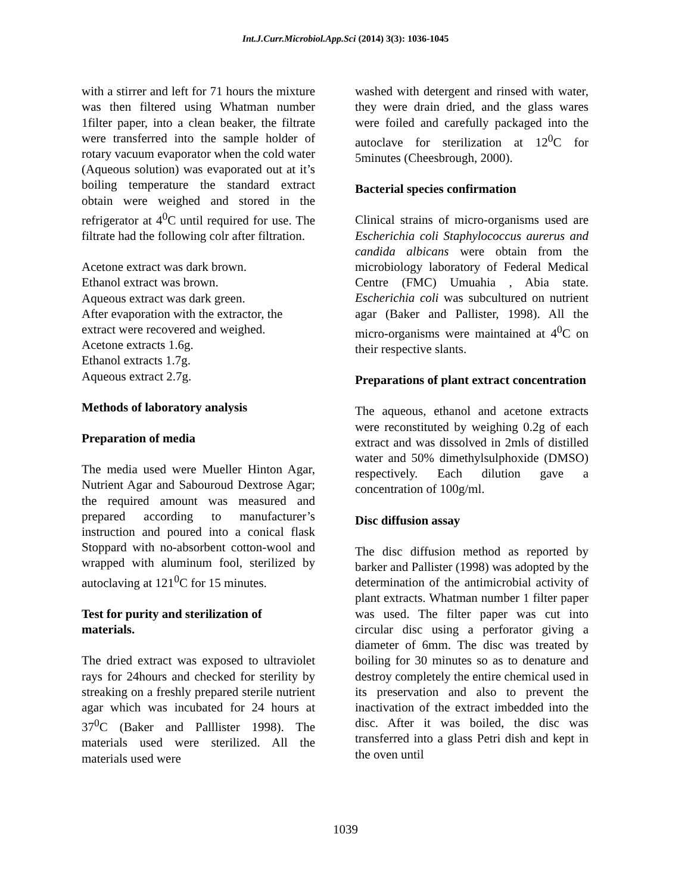Int.J.Curr.Microbiol.App.Sci (2014) 3(3): 1036-1045
with a stirrer and left for 71 hours the mixture was then filtered using Whatman number 1filter paper, into a clean beaker, the filtrate were transferred into the sample holder of rotary vacuum evaporator when the cold water (Aqueous solution) was evaporated out at it’s boiling temperature the standard extract obtain were weighed and stored in the refrigerator at 4<sup>0</sup>C until required for use. The filtrate had the following colr after filtration.
Acetone extract was dark brown.
Ethanol extract was brown.
Aqueous extract was dark green.
After evaporation with the extractor, the extract were recovered and weighed.
Acetone extracts 1.6g.
Ethanol extracts 1.7g.
Aqueous extract 2.7g.
Methods of laboratory analysis
Preparation of media
The media used were Mueller Hinton Agar, Nutrient Agar and Sabouroud Dextrose Agar; the required amount was measured and prepared according to manufacturer’s instruction and poured into a conical flask Stoppard with no-absorbent cotton-wool and wrapped with aluminum fool, sterilized by autoclaving at 121<sup>0</sup>C for 15 minutes.
Test for purity and sterilization of materials.
The dried extract was exposed to ultraviolet rays for 24hours and checked for sterility by streaking on a freshly prepared sterile nutrient agar which was incubated for 24 hours at 37<sup>0</sup>C (Baker and Palllister 1998). The materials used were sterilized. All the materials used were
washed with detergent and rinsed with water, they were drain dried, and the glass wares were foiled and carefully packaged into the autoclave for sterilization at 12<sup>0</sup>C for 5minutes (Cheesbrough, 2000).
Bacterial species confirmation
Clinical strains of micro-organisms used are Escherichia coli Staphylococcus aurerus and candida albicans were obtain from the microbiology laboratory of Federal Medical Centre (FMC) Umuahia , Abia state. Escherichia coli was subcultured on nutrient agar (Baker and Pallister, 1998). All the micro-organisms were maintained at 4<sup>0</sup>C on their respective slants.
Preparations of plant extract concentration
The aqueous, ethanol and acetone extracts were reconstituted by weighing 0.2g of each extract and was dissolved in 2mls of distilled water and 50% dimethylsulphoxide (DMSO) respectively. Each dilution gave a concentration of 100g/ml.
Disc diffusion assay
The disc diffusion method as reported by barker and Pallister (1998) was adopted by the determination of the antimicrobial activity of plant extracts. Whatman number 1 filter paper was used. The filter paper was cut into circular disc using a perforator giving a diameter of 6mm. The disc was treated by boiling for 30 minutes so as to denature and destroy completely the entire chemical used in its preservation and also to prevent the inactivation of the extract imbedded into the disc. After it was boiled, the disc was transferred into a glass Petri dish and kept in the oven until
1039